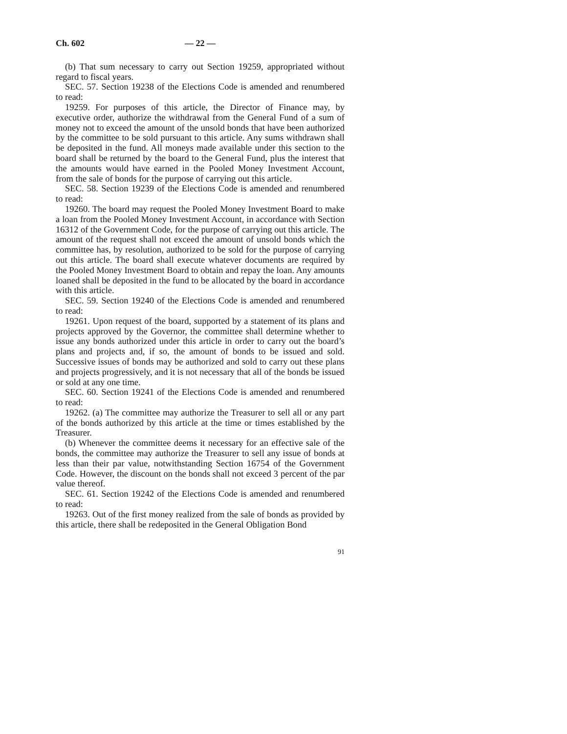Ch. 602 — 22 —
(b) That sum necessary to carry out Section 19259, appropriated without regard to fiscal years.
SEC. 57. Section 19238 of the Elections Code is amended and renumbered to read:
19259. For purposes of this article, the Director of Finance may, by executive order, authorize the withdrawal from the General Fund of a sum of money not to exceed the amount of the unsold bonds that have been authorized by the committee to be sold pursuant to this article. Any sums withdrawn shall be deposited in the fund. All moneys made available under this section to the board shall be returned by the board to the General Fund, plus the interest that the amounts would have earned in the Pooled Money Investment Account, from the sale of bonds for the purpose of carrying out this article.
SEC. 58. Section 19239 of the Elections Code is amended and renumbered to read:
19260. The board may request the Pooled Money Investment Board to make a loan from the Pooled Money Investment Account, in accordance with Section 16312 of the Government Code, for the purpose of carrying out this article. The amount of the request shall not exceed the amount of unsold bonds which the committee has, by resolution, authorized to be sold for the purpose of carrying out this article. The board shall execute whatever documents are required by the Pooled Money Investment Board to obtain and repay the loan. Any amounts loaned shall be deposited in the fund to be allocated by the board in accordance with this article.
SEC. 59. Section 19240 of the Elections Code is amended and renumbered to read:
19261. Upon request of the board, supported by a statement of its plans and projects approved by the Governor, the committee shall determine whether to issue any bonds authorized under this article in order to carry out the board’s plans and projects and, if so, the amount of bonds to be issued and sold. Successive issues of bonds may be authorized and sold to carry out these plans and projects progressively, and it is not necessary that all of the bonds be issued or sold at any one time.
SEC. 60. Section 19241 of the Elections Code is amended and renumbered to read:
19262. (a) The committee may authorize the Treasurer to sell all or any part of the bonds authorized by this article at the time or times established by the Treasurer.
(b) Whenever the committee deems it necessary for an effective sale of the bonds, the committee may authorize the Treasurer to sell any issue of bonds at less than their par value, notwithstanding Section 16754 of the Government Code. However, the discount on the bonds shall not exceed 3 percent of the par value thereof.
SEC. 61. Section 19242 of the Elections Code is amended and renumbered to read:
19263. Out of the first money realized from the sale of bonds as provided by this article, there shall be redeposited in the General Obligation Bond
91